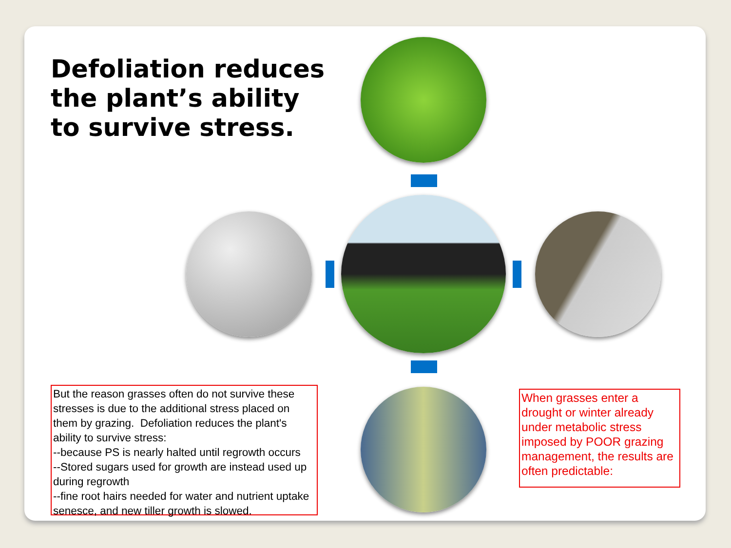Defoliation reduces
the plant’s ability
to survive stress.
But the reason grasses often do not survive these stresses is due to the additional stress placed on them by grazing. Defoliation reduces the plant's ability to survive stress:
--because PS is nearly halted until regrowth occurs
--Stored sugars used for growth are instead used up during regrowth
--fine root hairs needed for water and nutrient uptake senesce, and new tiller growth is slowed.
When grasses enter a drought or winter already under metabolic stress imposed by POOR grazing management, the results are often predictable: